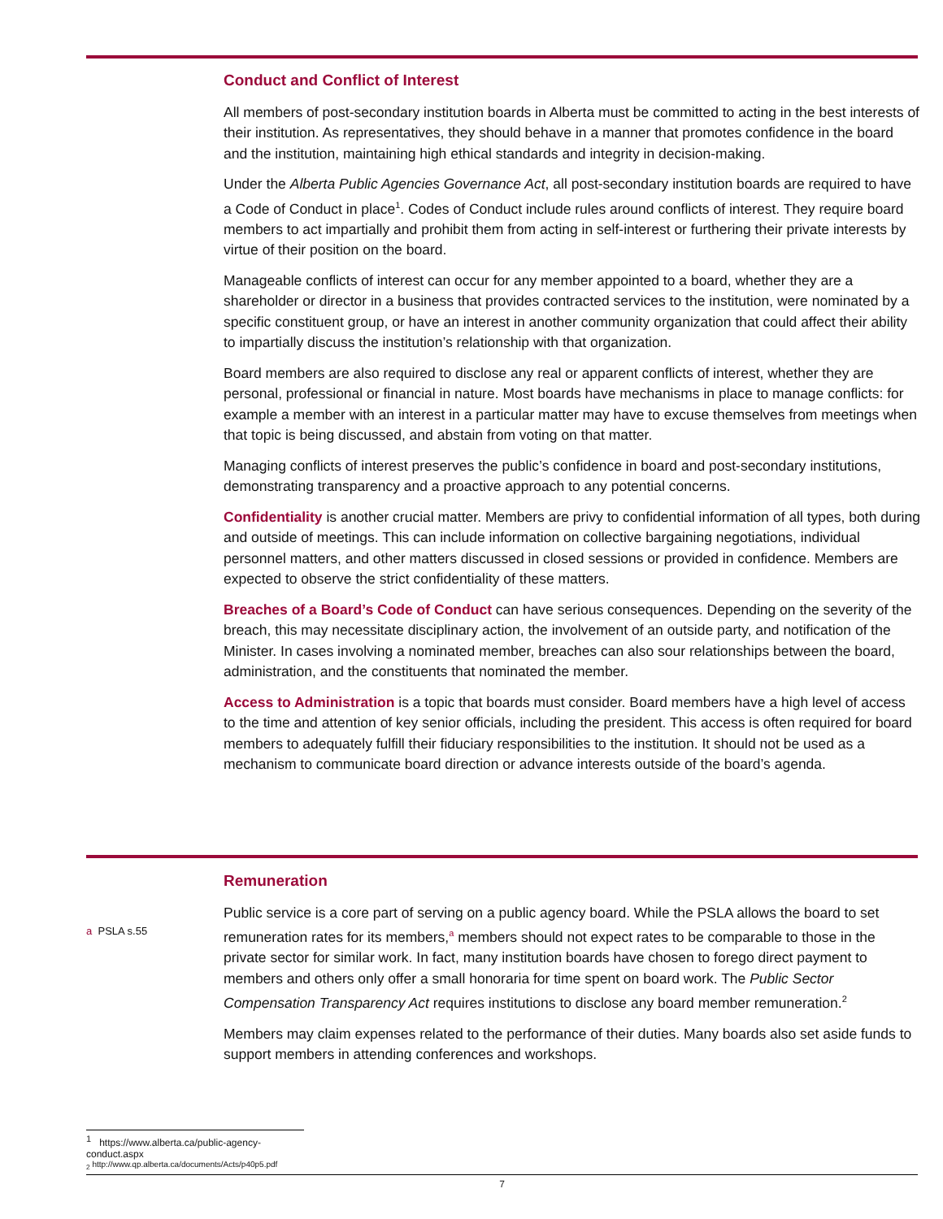Conduct and Conflict of Interest
All members of post-secondary institution boards in Alberta must be committed to acting in the best interests of their institution. As representatives, they should behave in a manner that promotes confidence in the board and the institution, maintaining high ethical standards and integrity in decision-making.
Under the Alberta Public Agencies Governance Act, all post-secondary institution boards are required to have a Code of Conduct in place<sup>1</sup>. Codes of Conduct include rules around conflicts of interest. They require board members to act impartially and prohibit them from acting in self-interest or furthering their private interests by virtue of their position on the board.
Manageable conflicts of interest can occur for any member appointed to a board, whether they are a shareholder or director in a business that provides contracted services to the institution, were nominated by a specific constituent group, or have an interest in another community organization that could affect their ability to impartially discuss the institution’s relationship with that organization.
Board members are also required to disclose any real or apparent conflicts of interest, whether they are personal, professional or financial in nature. Most boards have mechanisms in place to manage conflicts: for example a member with an interest in a particular matter may have to excuse themselves from meetings when that topic is being discussed, and abstain from voting on that matter.
Managing conflicts of interest preserves the public’s confidence in board and post-secondary institutions, demonstrating transparency and a proactive approach to any potential concerns.
Confidentiality is another crucial matter. Members are privy to confidential information of all types, both during and outside of meetings. This can include information on collective bargaining negotiations, individual personnel matters, and other matters discussed in closed sessions or provided in confidence. Members are expected to observe the strict confidentiality of these matters.
Breaches of a Board’s Code of Conduct can have serious consequences. Depending on the severity of the breach, this may necessitate disciplinary action, the involvement of an outside party, and notification of the Minister. In cases involving a nominated member, breaches can also sour relationships between the board, administration, and the constituents that nominated the member.
Access to Administration is a topic that boards must consider. Board members have a high level of access to the time and attention of key senior officials, including the president. This access is often required for board members to adequately fulfill their fiduciary responsibilities to the institution. It should not be used as a mechanism to communicate board direction or advance interests outside of the board’s agenda.
a PSLA s.55
Remuneration
Public service is a core part of serving on a public agency board. While the PSLA allows the board to set remuneration rates for its members,<sup>a</sup> members should not expect rates to be comparable to those in the private sector for similar work. In fact, many institution boards have chosen to forego direct payment to members and others only offer a small honoraria for time spent on board work. The Public Sector Compensation Transparency Act requires institutions to disclose any board member remuneration.<sup>2</sup>
Members may claim expenses related to the performance of their duties. Many boards also set aside funds to support members in attending conferences and workshops.
<sup>1</sup> https://www.alberta.ca/public-agency-conduct.aspx
<sub>2</sub> http://www.qp.alberta.ca/documents/Acts/p40p5.pdf
7